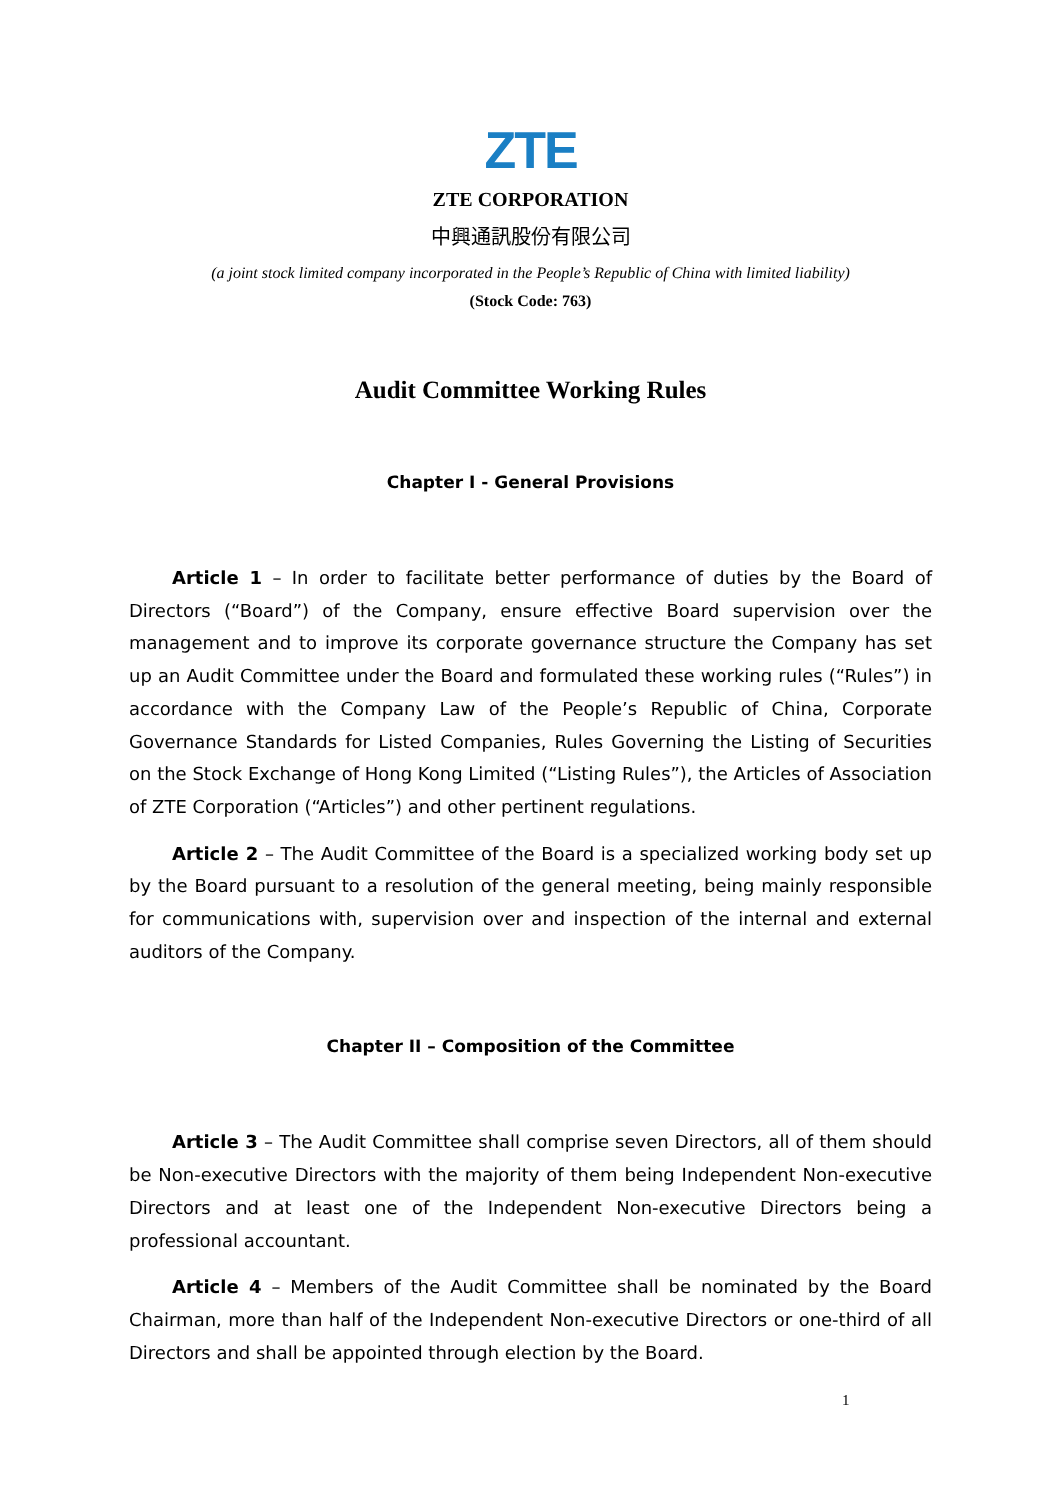ZTE
ZTE CORPORATION
中興通訊股份有限公司
(a joint stock limited company incorporated in the People’s Republic of China with limited liability)
(Stock Code: 763)
Audit Committee Working Rules
Chapter I - General Provisions
Article 1 – In order to facilitate better performance of duties by the Board of Directors (“Board”) of the Company, ensure effective Board supervision over the management and to improve its corporate governance structure the Company has set up an Audit Committee under the Board and formulated these working rules (“Rules”) in accordance with the Company Law of the People’s Republic of China, Corporate Governance Standards for Listed Companies, Rules Governing the Listing of Securities on the Stock Exchange of Hong Kong Limited (“Listing Rules”), the Articles of Association of ZTE Corporation (“Articles”) and other pertinent regulations.
Article 2 – The Audit Committee of the Board is a specialized working body set up by the Board pursuant to a resolution of the general meeting, being mainly responsible for communications with, supervision over and inspection of the internal and external auditors of the Company.
Chapter II – Composition of the Committee
Article 3 – The Audit Committee shall comprise seven Directors, all of them should be Non-executive Directors with the majority of them being Independent Non-executive Directors and at least one of the Independent Non-executive Directors being a professional accountant.
Article 4 – Members of the Audit Committee shall be nominated by the Board Chairman, more than half of the Independent Non-executive Directors or one-third of all Directors and shall be appointed through election by the Board.
1